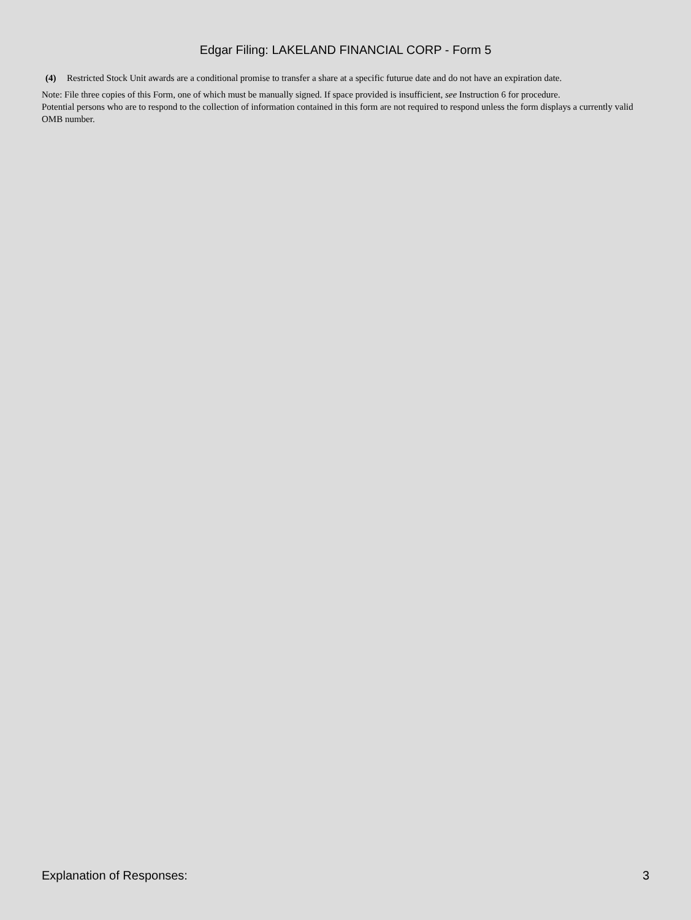Edgar Filing: LAKELAND FINANCIAL CORP - Form 5
(4) Restricted Stock Unit awards are a conditional promise to transfer a share at a specific futurue date and do not have an expiration date.
Note: File three copies of this Form, one of which must be manually signed. If space provided is insufficient, see Instruction 6 for procedure.
Potential persons who are to respond to the collection of information contained in this form are not required to respond unless the form displays a currently valid OMB number.
Explanation of Responses: 3